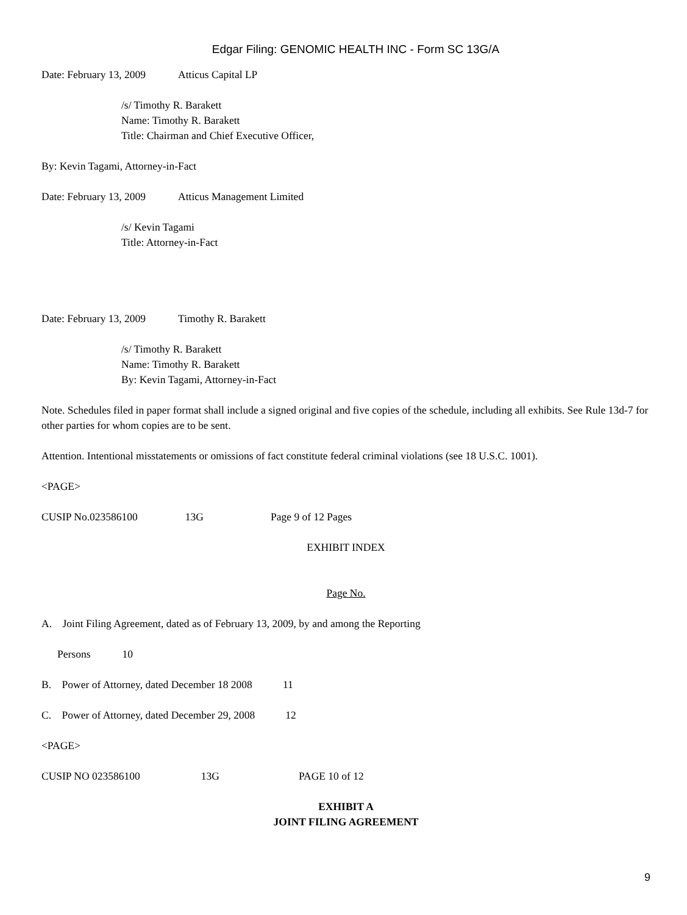Edgar Filing: GENOMIC HEALTH INC - Form SC 13G/A
Date: February 13, 2009 Atticus Capital LP
/s/ Timothy R. Barakett
Name: Timothy R. Barakett
Title: Chairman and Chief Executive Officer,
By: Kevin Tagami, Attorney-in-Fact
Date: February 13, 2009 Atticus Management Limited
/s/ Kevin Tagami
Title: Attorney-in-Fact
Date: February 13, 2009 Timothy R. Barakett
/s/ Timothy R. Barakett
Name: Timothy R. Barakett
By: Kevin Tagami, Attorney-in-Fact
Note. Schedules filed in paper format shall include a signed original and five copies of the schedule, including all exhibits. See Rule 13d-7 for other parties for whom copies are to be sent.
Attention. Intentional misstatements or omissions of fact constitute federal criminal violations (see 18 U.S.C. 1001).
<PAGE>
CUSIP No.023586100 13G Page 9 of 12 Pages
EXHIBIT INDEX
Page No.
A. Joint Filing Agreement, dated as of February 13, 2009, by and among the Reporting
Persons 10
B. Power of Attorney, dated December 18 2008 11
C. Power of Attorney, dated December 29, 2008 12
<PAGE>
CUSIP NO 023586100 13G PAGE 10 of 12
EXHIBIT A
JOINT FILING AGREEMENT
9